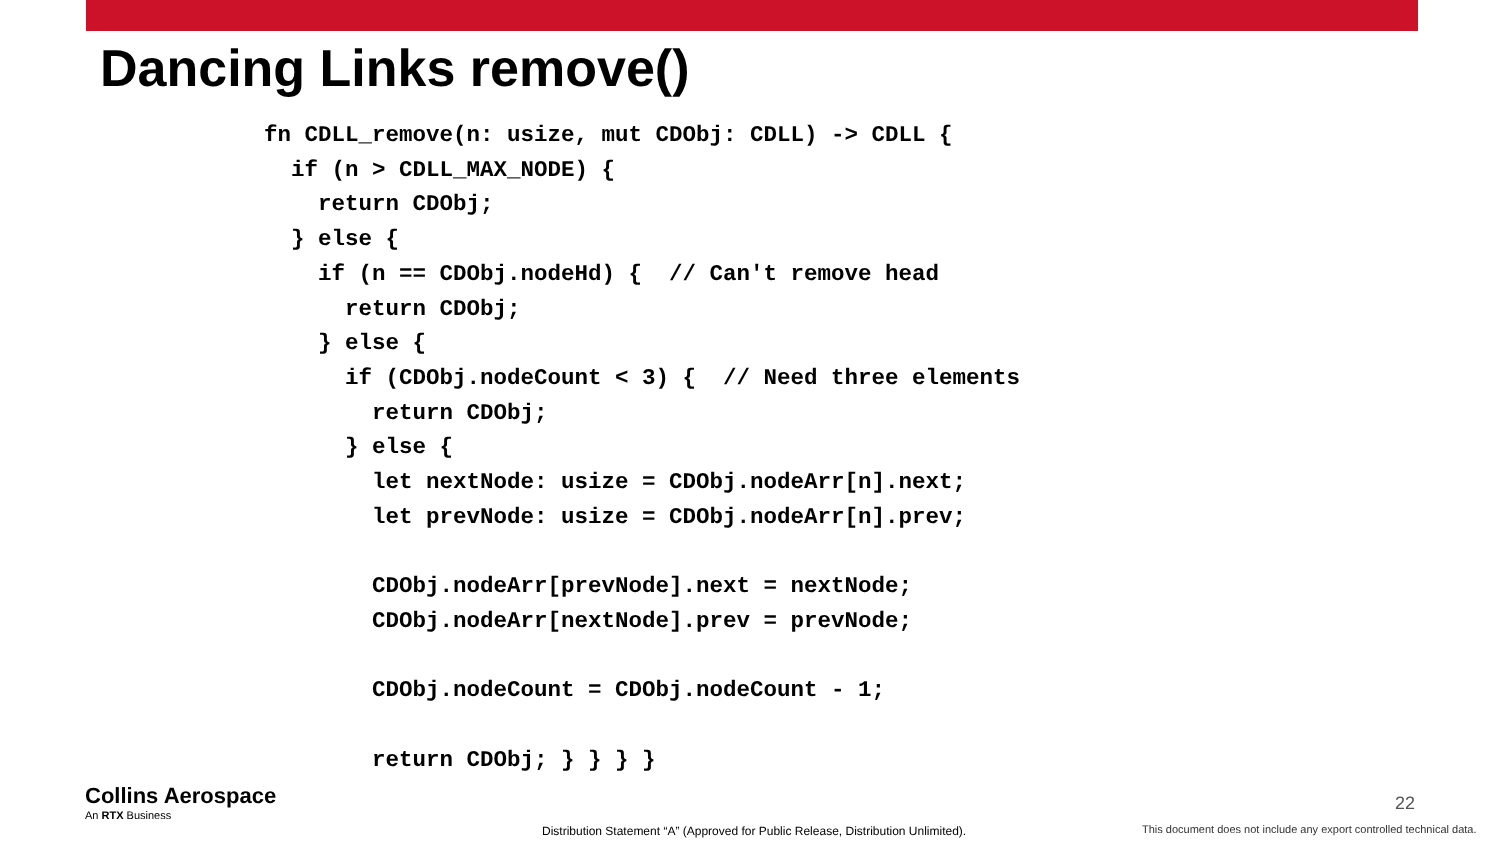Dancing Links remove()
fn CDLL_remove(n: usize, mut CDObj: CDLL) -> CDLL {
  if (n > CDLL_MAX_NODE) {
    return CDObj;
  } else {
    if (n == CDObj.nodeHd) {  // Can't remove head
      return CDObj;
    } else {
      if (CDObj.nodeCount < 3) {  // Need three elements
        return CDObj;
      } else {
        let nextNode: usize = CDObj.nodeArr[n].next;
        let prevNode: usize = CDObj.nodeArr[n].prev;

        CDObj.nodeArr[prevNode].next = nextNode;
        CDObj.nodeArr[nextNode].prev = prevNode;

        CDObj.nodeCount = CDObj.nodeCount - 1;

        return CDObj; } } } }
Collins Aerospace
An RTX Business
Distribution Statement “A” (Approved for Public Release, Distribution Unlimited).
22
This document does not include any export controlled technical data.